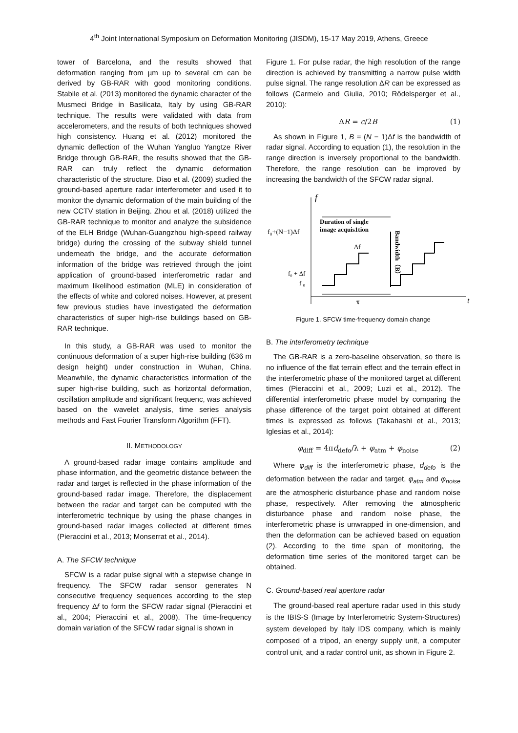4<sup>th</sup> Joint International Symposium on Deformation Monitoring (JISDM), 15-17 May 2019, Athens, Greece
tower of Barcelona, and the results showed that deformation ranging from µm up to several cm can be derived by GB-RAR with good monitoring conditions. Stabile et al. (2013) monitored the dynamic character of the Musmeci Bridge in Basilicata, Italy by using GB-RAR technique. The results were validated with data from accelerometers, and the results of both techniques showed high consistency. Huang et al. (2012) monitored the dynamic deflection of the Wuhan Yangluo Yangtze River Bridge through GB-RAR, the results showed that the GB-RAR can truly reflect the dynamic deformation characteristic of the structure. Diao et al. (2009) studied the ground-based aperture radar interferometer and used it to monitor the dynamic deformation of the main building of the new CCTV station in Beijing. Zhou et al. (2018) utilized the GB-RAR technique to monitor and analyze the subsidence of the ELH Bridge (Wuhan-Guangzhou high-speed railway bridge) during the crossing of the subway shield tunnel underneath the bridge, and the accurate deformation information of the bridge was retrieved through the joint application of ground-based interferometric radar and maximum likelihood estimation (MLE) in consideration of the effects of white and colored noises. However, at present few previous studies have investigated the deformation characteristics of super high-rise buildings based on GB-RAR technique.
In this study, a GB-RAR was used to monitor the continuous deformation of a super high-rise building (636 m design height) under construction in Wuhan, China. Meanwhile, the dynamic characteristics information of the super high-rise building, such as horizontal deformation, oscillation amplitude and significant frequenc, was achieved based on the wavelet analysis, time series analysis methods and Fast Fourier Transform Algorithm (FFT).
II. METHODOLOGY
A ground-based radar image contains amplitude and phase information, and the geometric distance between the radar and target is reflected in the phase information of the ground-based radar image. Therefore, the displacement between the radar and target can be computed with the interferometric technique by using the phase changes in ground-based radar images collected at different times (Pieraccini et al., 2013; Monserrat et al., 2014).
A. The SFCW technique
SFCW is a radar pulse signal with a stepwise change in frequency. The SFCW radar sensor generates N consecutive frequency sequences according to the step frequency Δf to form the SFCW radar signal (Pieraccini et al., 2004; Pieraccini et al., 2008). The time-frequency domain variation of the SFCW radar signal is shown in
Figure 1. For pulse radar, the high resolution of the range direction is achieved by transmitting a narrow pulse width pulse signal. The range resolution ΔR can be expressed as follows (Carmelo and Giulia, 2010; Rödelsperger et al., 2010):
ΔR = c/2B (1)
As shown in Figure 1, B = (N − 1)Δf is the bandwidth of radar signal. According to equation (1), the resolution in the range direction is inversely proportional to the bandwidth. Therefore, the range resolution can be improved by increasing the bandwidth of the SFCW radar signal.
f
t
Duration of single
image acquis1tion
f₀+(N−1)Δf
f₀ + Δf
f ₀
Δf
Bandwidth（B）
τ
Figure 1. SFCW time-frequency domain change
B. The interferometry technique
The GB-RAR is a zero-baseline observation, so there is no influence of the flat terrain effect and the terrain effect in the interferometric phase of the monitored target at different times (Pieraccini et al., 2009; Luzi et al., 2012). The differential interferometric phase model by comparing the phase difference of the target point obtained at different times is expressed as follows (Takahashi et al., 2013; Iglesias et al., 2014):
φ<sub>diff</sub> = 4πd<sub>defo</sub>/λ + φ<sub>atm</sub> + φ<sub>noise</sub> (2)
Where φ<sub>diff</sub> is the interferometric phase, d<sub>defo</sub> is the deformation between the radar and target, φ<sub>atm</sub> and φ<sub>noise</sub> are the atmospheric disturbance phase and random noise phase, respectively. After removing the atmospheric disturbance phase and random noise phase, the interferometric phase is unwrapped in one-dimension, and then the deformation can be achieved based on equation (2). According to the time span of monitoring, the deformation time series of the monitored target can be obtained.
C. Ground-based real aperture radar
The ground-based real aperture radar used in this study is the IBIS-S (Image by Interferometric System-Structures) system developed by Italy IDS company, which is mainly composed of a tripod, an energy supply unit, a computer control unit, and a radar control unit, as shown in Figure 2.